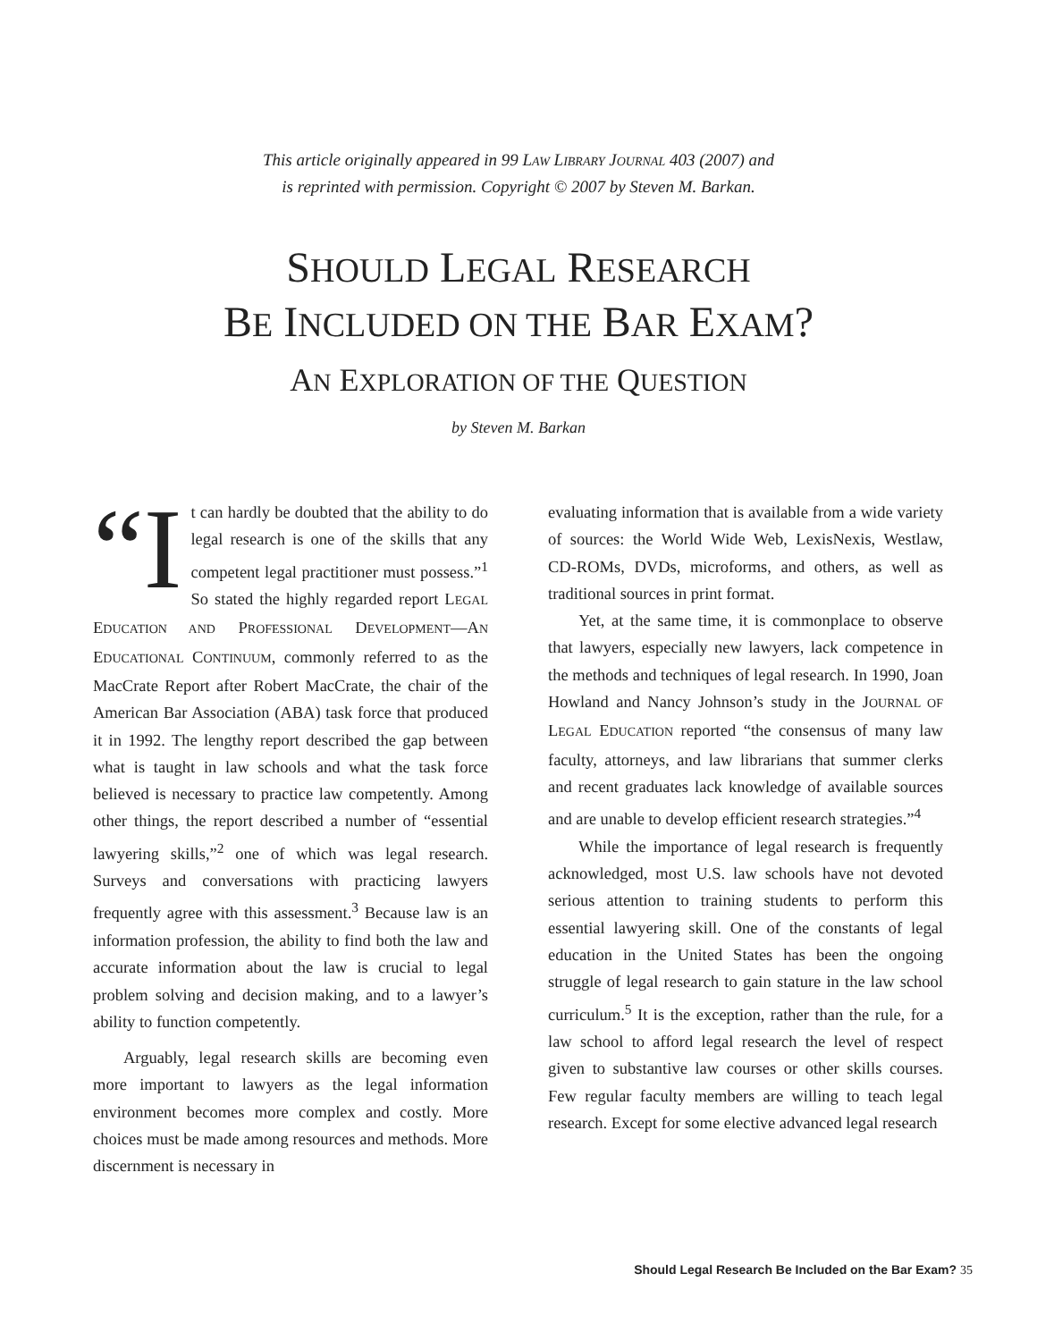This article originally appeared in 99 LAW LIBRARY JOURNAL 403 (2007) and
is reprinted with permission. Copyright © 2007 by Steven M. Barkan.
SHOULD LEGAL RESEARCH
BE INCLUDED ON THE BAR EXAM?
AN EXPLORATION OF THE QUESTION
by Steven M. Barkan
“I t can hardly be doubted that the ability to do legal research is one of the skills that any competent legal practitioner must possess.”<sup>1</sup> So stated the highly regarded report LEGAL EDUCATION AND PROFESSIONAL DEVELOPMENT—AN EDUCATIONAL CONTINUUM, commonly referred to as the MacCrate Report after Robert MacCrate, the chair of the American Bar Association (ABA) task force that produced it in 1992. The lengthy report described the gap between what is taught in law schools and what the task force believed is necessary to practice law competently. Among other things, the report described a number of “essential lawyering skills,”<sup>2</sup> one of which was legal research. Surveys and conversations with practicing lawyers frequently agree with this assessment.<sup>3</sup> Because law is an information profession, the ability to find both the law and accurate information about the law is crucial to legal problem solving and decision making, and to a lawyer’s ability to function competently.
Arguably, legal research skills are becoming even more important to lawyers as the legal information environment becomes more complex and costly. More choices must be made among resources and methods. More discernment is necessary in
evaluating information that is available from a wide variety of sources: the World Wide Web, LexisNexis, Westlaw, CD-ROMs, DVDs, microforms, and others, as well as traditional sources in print format.
Yet, at the same time, it is commonplace to observe that lawyers, especially new lawyers, lack competence in the methods and techniques of legal research. In 1990, Joan Howland and Nancy Johnson’s study in the JOURNAL OF LEGAL EDUCATION reported “the consensus of many law faculty, attorneys, and law librarians that summer clerks and recent graduates lack knowledge of available sources and are unable to develop efficient research strategies.”<sup>4</sup>
While the importance of legal research is frequently acknowledged, most U.S. law schools have not devoted serious attention to training students to perform this essential lawyering skill. One of the constants of legal education in the United States has been the ongoing struggle of legal research to gain stature in the law school curriculum.<sup>5</sup> It is the exception, rather than the rule, for a law school to afford legal research the level of respect given to substantive law courses or other skills courses. Few regular faculty members are willing to teach legal research. Except for some elective advanced legal research
Should Legal Research Be Included on the Bar Exam? 35